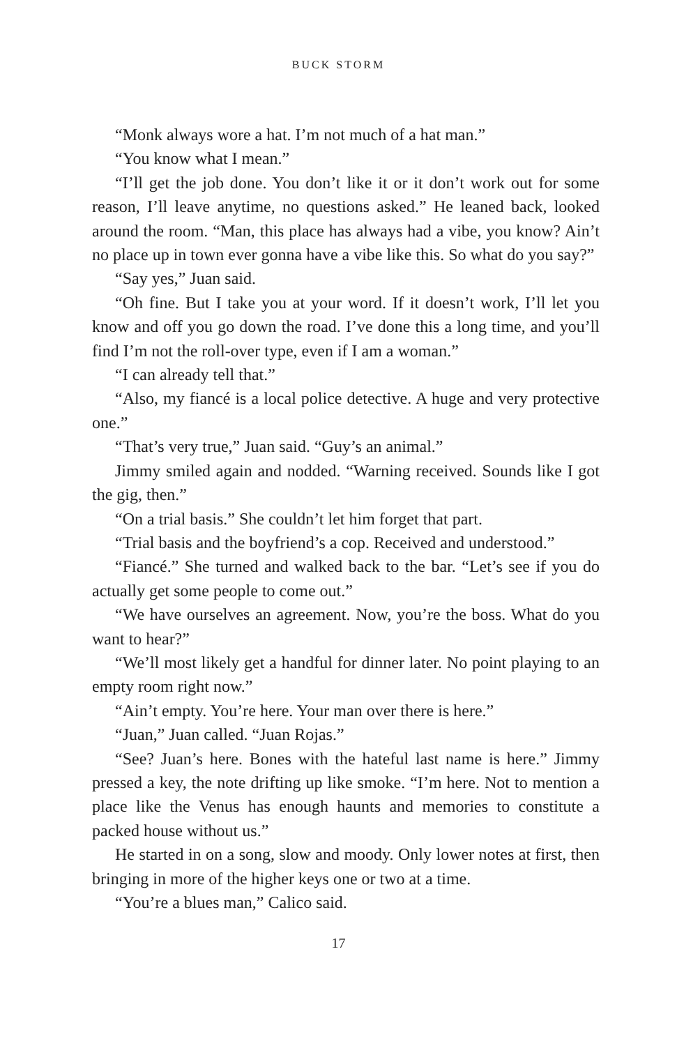BUCK STORM
“Monk always wore a hat. I’m not much of a hat man.”
“You know what I mean.”
“I’ll get the job done. You don’t like it or it don’t work out for some reason, I’ll leave anytime, no questions asked.” He leaned back, looked around the room. “Man, this place has always had a vibe, you know? Ain’t no place up in town ever gonna have a vibe like this. So what do you say?”
“Say yes,” Juan said.
“Oh fine. But I take you at your word. If it doesn’t work, I’ll let you know and off you go down the road. I’ve done this a long time, and you’ll find I’m not the roll-over type, even if I am a woman.”
“I can already tell that.”
“Also, my fiancé is a local police detective. A huge and very protective one.”
“That’s very true,” Juan said. “Guy’s an animal.”
Jimmy smiled again and nodded. “Warning received. Sounds like I got the gig, then.”
“On a trial basis.” She couldn’t let him forget that part.
“Trial basis and the boyfriend’s a cop. Received and understood.”
“Fiancé.” She turned and walked back to the bar. “Let’s see if you do actually get some people to come out.”
“We have ourselves an agreement. Now, you’re the boss. What do you want to hear?”
“We’ll most likely get a handful for dinner later. No point playing to an empty room right now.”
“Ain’t empty. You’re here. Your man over there is here.”
“Juan,” Juan called. “Juan Rojas.”
“See? Juan’s here. Bones with the hateful last name is here.” Jimmy pressed a key, the note drifting up like smoke. “I’m here. Not to mention a place like the Venus has enough haunts and memories to constitute a packed house without us.”
He started in on a song, slow and moody. Only lower notes at first, then bringing in more of the higher keys one or two at a time.
“You’re a blues man,” Calico said.
17